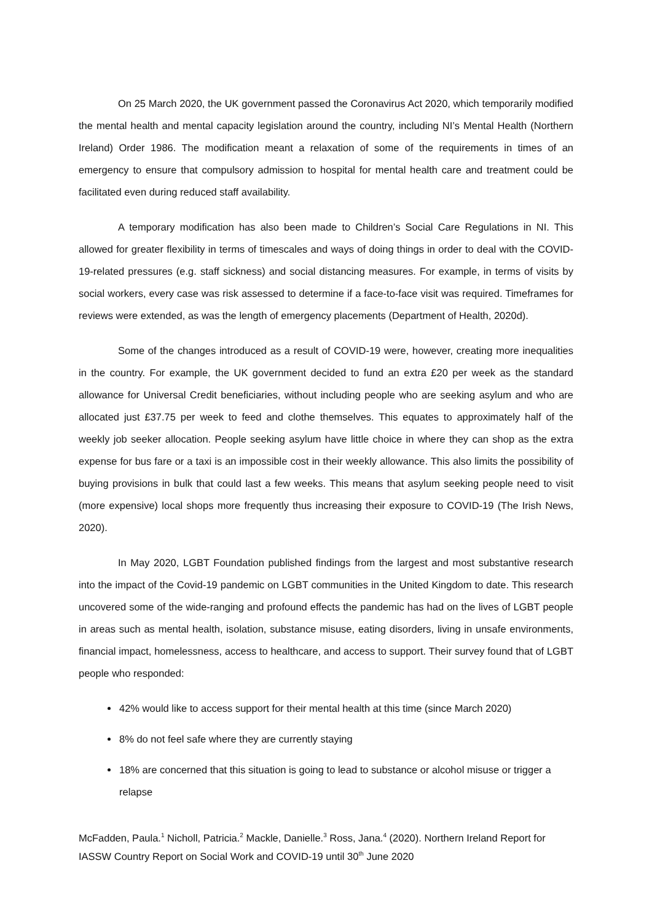On 25 March 2020, the UK government passed the Coronavirus Act 2020, which temporarily modified the mental health and mental capacity legislation around the country, including NI’s Mental Health (Northern Ireland) Order 1986. The modification meant a relaxation of some of the requirements in times of an emergency to ensure that compulsory admission to hospital for mental health care and treatment could be facilitated even during reduced staff availability.
A temporary modification has also been made to Children’s Social Care Regulations in NI. This allowed for greater flexibility in terms of timescales and ways of doing things in order to deal with the COVID-19-related pressures (e.g. staff sickness) and social distancing measures. For example, in terms of visits by social workers, every case was risk assessed to determine if a face-to-face visit was required. Timeframes for reviews were extended, as was the length of emergency placements (Department of Health, 2020d).
Some of the changes introduced as a result of COVID-19 were, however, creating more inequalities in the country. For example, the UK government decided to fund an extra £20 per week as the standard allowance for Universal Credit beneficiaries, without including people who are seeking asylum and who are allocated just £37.75 per week to feed and clothe themselves. This equates to approximately half of the weekly job seeker allocation. People seeking asylum have little choice in where they can shop as the extra expense for bus fare or a taxi is an impossible cost in their weekly allowance. This also limits the possibility of buying provisions in bulk that could last a few weeks. This means that asylum seeking people need to visit (more expensive) local shops more frequently thus increasing their exposure to COVID-19 (The Irish News, 2020).
In May 2020, LGBT Foundation published findings from the largest and most substantive research into the impact of the Covid-19 pandemic on LGBT communities in the United Kingdom to date. This research uncovered some of the wide-ranging and profound effects the pandemic has had on the lives of LGBT people in areas such as mental health, isolation, substance misuse, eating disorders, living in unsafe environments, financial impact, homelessness, access to healthcare, and access to support. Their survey found that of LGBT people who responded:
42% would like to access support for their mental health at this time (since March 2020)
8% do not feel safe where they are currently staying
18% are concerned that this situation is going to lead to substance or alcohol misuse or trigger a relapse
McFadden, Paula.<sup>1</sup> Nicholl, Patricia.<sup>2</sup> Mackle, Danielle.<sup>3</sup> Ross, Jana.<sup>4</sup> (2020). Northern Ireland Report for IASSW Country Report on Social Work and COVID-19 until 30<sup>th</sup> June 2020